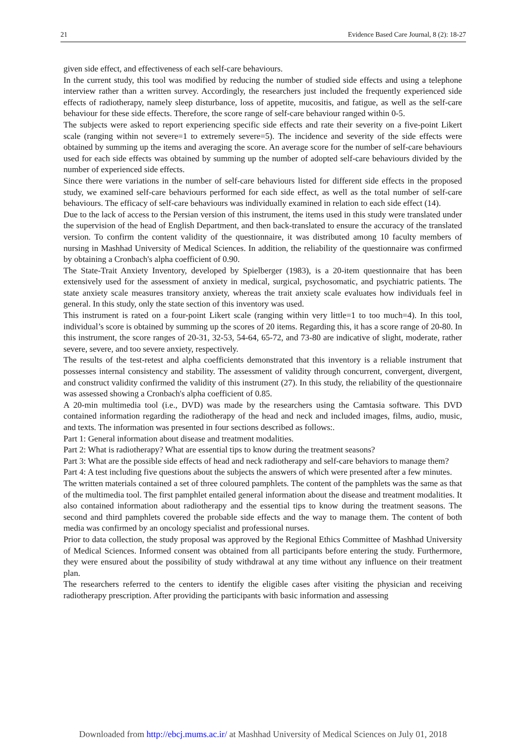21 Evidence Based Care Journal, 8 (2): 18-27
given side effect, and effectiveness of each self-care behaviours.
In the current study, this tool was modified by reducing the number of studied side effects and using a telephone interview rather than a written survey. Accordingly, the researchers just included the frequently experienced side effects of radiotherapy, namely sleep disturbance, loss of appetite, mucositis, and fatigue, as well as the self-care behaviour for these side effects. Therefore, the score range of self-care behaviour ranged within 0-5.
The subjects were asked to report experiencing specific side effects and rate their severity on a five-point Likert scale (ranging within not severe=1 to extremely severe=5). The incidence and severity of the side effects were obtained by summing up the items and averaging the score. An average score for the number of self-care behaviours used for each side effects was obtained by summing up the number of adopted self-care behaviours divided by the number of experienced side effects.
Since there were variations in the number of self-care behaviours listed for different side effects in the proposed study, we examined self-care behaviours performed for each side effect, as well as the total number of self-care behaviours. The efficacy of self-care behaviours was individually examined in relation to each side effect (14).
Due to the lack of access to the Persian version of this instrument, the items used in this study were translated under the supervision of the head of English Department, and then back-translated to ensure the accuracy of the translated version. To confirm the content validity of the questionnaire, it was distributed among 10 faculty members of nursing in Mashhad University of Medical Sciences. In addition, the reliability of the questionnaire was confirmed by obtaining a Cronbach's alpha coefficient of 0.90.
The State-Trait Anxiety Inventory, developed by Spielberger (1983), is a 20-item questionnaire that has been extensively used for the assessment of anxiety in medical, surgical, psychosomatic, and psychiatric patients. The state anxiety scale measures transitory anxiety, whereas the trait anxiety scale evaluates how individuals feel in general. In this study, only the state section of this inventory was used.
This instrument is rated on a four-point Likert scale (ranging within very little=1 to too much=4). In this tool, individual’s score is obtained by summing up the scores of 20 items. Regarding this, it has a score range of 20-80. In this instrument, the score ranges of 20-31, 32-53, 54-64, 65-72, and 73-80 are indicative of slight, moderate, rather severe, severe, and too severe anxiety, respectively.
The results of the test-retest and alpha coefficients demonstrated that this inventory is a reliable instrument that possesses internal consistency and stability. The assessment of validity through concurrent, convergent, divergent, and construct validity confirmed the validity of this instrument (27). In this study, the reliability of the questionnaire was assessed showing a Cronbach's alpha coefficient of 0.85.
A 20-min multimedia tool (i.e., DVD) was made by the researchers using the Camtasia software. This DVD contained information regarding the radiotherapy of the head and neck and included images, films, audio, music, and texts. The information was presented in four sections described as follows:.
Part 1: General information about disease and treatment modalities.
Part 2: What is radiotherapy? What are essential tips to know during the treatment seasons?
Part 3: What are the possible side effects of head and neck radiotherapy and self-care behaviors to manage them?
Part 4: A test including five questions about the subjects the answers of which were presented after a few minutes.
The written materials contained a set of three coloured pamphlets. The content of the pamphlets was the same as that of the multimedia tool. The first pamphlet entailed general information about the disease and treatment modalities. It also contained information about radiotherapy and the essential tips to know during the treatment seasons. The second and third pamphlets covered the probable side effects and the way to manage them. The content of both media was confirmed by an oncology specialist and professional nurses.
Prior to data collection, the study proposal was approved by the Regional Ethics Committee of Mashhad University of Medical Sciences. Informed consent was obtained from all participants before entering the study. Furthermore, they were ensured about the possibility of study withdrawal at any time without any influence on their treatment plan.
The researchers referred to the centers to identify the eligible cases after visiting the physician and receiving radiotherapy prescription. After providing the participants with basic information and assessing
Downloaded from http://ebcj.mums.ac.ir/ at Mashhad University of Medical Sciences on July 01, 2018